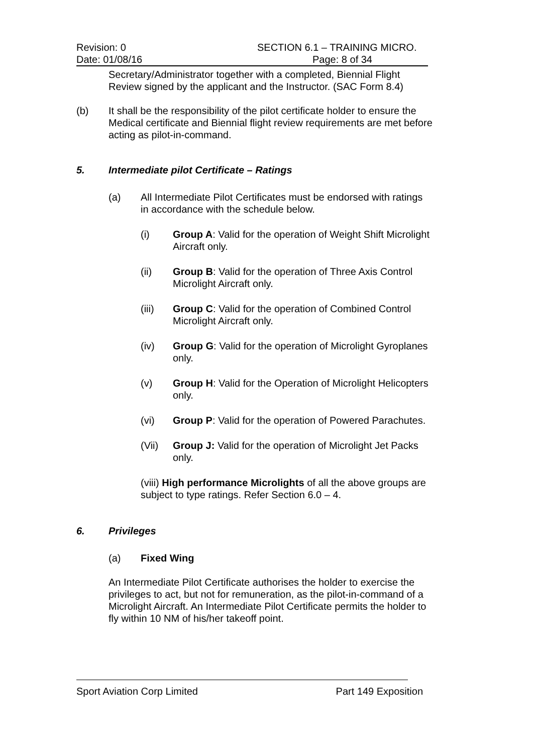Revision: 0 SECTION 6.1 – TRAINING MICRO.
Date: 01/08/16 Page: 8 of 34
Secretary/Administrator together with a completed, Biennial Flight Review signed by the applicant and the Instructor. (SAC Form 8.4)
(b) It shall be the responsibility of the pilot certificate holder to ensure the Medical certificate and Biennial flight review requirements are met before acting as pilot-in-command.
5. Intermediate pilot Certificate – Ratings
(a) All Intermediate Pilot Certificates must be endorsed with ratings in accordance with the schedule below.
(i) Group A: Valid for the operation of Weight Shift Microlight Aircraft only.
(ii) Group B: Valid for the operation of Three Axis Control Microlight Aircraft only.
(iii) Group C: Valid for the operation of Combined Control Microlight Aircraft only.
(iv) Group G: Valid for the operation of Microlight Gyroplanes only.
(v) Group H: Valid for the Operation of Microlight Helicopters only.
(vi) Group P: Valid for the operation of Powered Parachutes.
(Vii) Group J: Valid for the operation of Microlight Jet Packs only.
(viii) High performance Microlights of all the above groups are subject to type ratings. Refer Section 6.0 – 4.
6. Privileges
(a) Fixed Wing
An Intermediate Pilot Certificate authorises the holder to exercise the privileges to act, but not for remuneration, as the pilot-in-command of a Microlight Aircraft. An Intermediate Pilot Certificate permits the holder to fly within 10 NM of his/her takeoff point.
Sport Aviation Corp Limited Part 149 Exposition